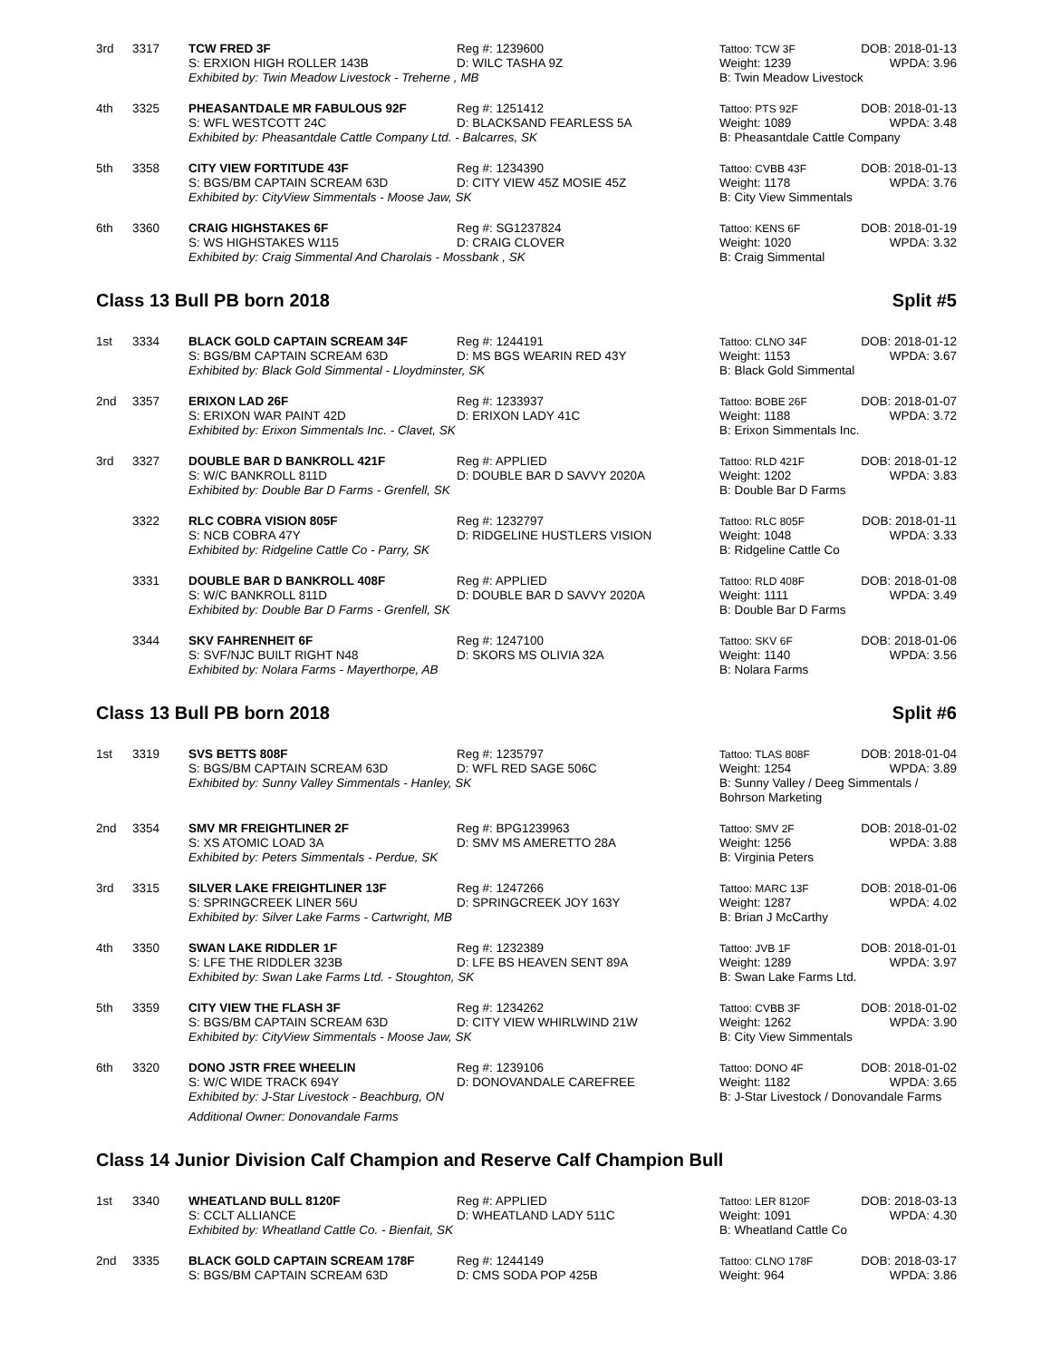| 3rd | 3317 | TCW FRED 3F | Reg #: 1239600 | Tattoo: TCW 3F | DOB: 2018-01-13 |
| | | S: ERXION HIGH ROLLER 143B | D: WILC TASHA 9Z | Weight: 1239 | WPDA: 3.96 |
| | | Exhibited by: Twin Meadow Livestock - Treherne , MB | | B: Twin Meadow Livestock | |
| 4th | 3325 | PHEASANTDALE MR FABULOUS 92F | Reg #: 1251412 | Tattoo: PTS 92F | DOB: 2018-01-13 |
| | | S: WFL WESTCOTT 24C | D: BLACKSAND FEARLESS 5A | Weight: 1089 | WPDA: 3.48 |
| | | Exhibited by: Pheasantdale Cattle Company Ltd. - Balcarres, SK | | B: Pheasantdale Cattle Company | |
| 5th | 3358 | CITY VIEW FORTITUDE 43F | Reg #: 1234390 | Tattoo: CVBB 43F | DOB: 2018-01-13 |
| | | S: BGS/BM CAPTAIN SCREAM 63D | D: CITY VIEW 45Z MOSIE 45Z | Weight: 1178 | WPDA: 3.76 |
| | | Exhibited by: CityView Simmentals - Moose Jaw, SK | | B: City View Simmentals | |
| 6th | 3360 | CRAIG HIGHSTAKES 6F | Reg #: SG1237824 | Tattoo: KENS 6F | DOB: 2018-01-19 |
| | | S: WS HIGHSTAKES W115 | D: CRAIG CLOVER | Weight: 1020 | WPDA: 3.32 |
| | | Exhibited by: Craig Simmental And Charolais - Mossbank , SK | | B: Craig Simmental | |
Class 13 Bull PB born 2018 Split #5
| 1st | 3334 | BLACK GOLD CAPTAIN SCREAM 34F | Reg #: 1244191 | Tattoo: CLNO 34F | DOB: 2018-01-12 |
| | | S: BGS/BM CAPTAIN SCREAM 63D | D: MS BGS WEARIN RED 43Y | Weight: 1153 | WPDA: 3.67 |
| | | Exhibited by: Black Gold Simmental - Lloydminster, SK | | B: Black Gold Simmental | |
| 2nd | 3357 | ERIXON LAD 26F | Reg #: 1233937 | Tattoo: BOBE 26F | DOB: 2018-01-07 |
| | | S: ERIXON WAR PAINT 42D | D: ERIXON LADY 41C | Weight: 1188 | WPDA: 3.72 |
| | | Exhibited by: Erixon Simmentals Inc. - Clavet, SK | | B: Erixon Simmentals Inc. | |
| 3rd | 3327 | DOUBLE BAR D BANKROLL 421F | Reg #: APPLIED | Tattoo: RLD 421F | DOB: 2018-01-12 |
| | | S: W/C BANKROLL 811D | D: DOUBLE BAR D SAVVY 2020A | Weight: 1202 | WPDA: 3.83 |
| | | Exhibited by: Double Bar D Farms - Grenfell, SK | | B: Double Bar D Farms | |
| | 3322 | RLC COBRA VISION 805F | Reg #: 1232797 | Tattoo: RLC 805F | DOB: 2018-01-11 |
| | | S: NCB COBRA 47Y | D: RIDGELINE HUSTLERS VISION | Weight: 1048 | WPDA: 3.33 |
| | | Exhibited by: Ridgeline Cattle Co - Parry, SK | | B: Ridgeline Cattle Co | |
| | 3331 | DOUBLE BAR D BANKROLL 408F | Reg #: APPLIED | Tattoo: RLD 408F | DOB: 2018-01-08 |
| | | S: W/C BANKROLL 811D | D: DOUBLE BAR D SAVVY 2020A | Weight: 1111 | WPDA: 3.49 |
| | | Exhibited by: Double Bar D Farms - Grenfell, SK | | B: Double Bar D Farms | |
| | 3344 | SKV FAHRENHEIT 6F | Reg #: 1247100 | Tattoo: SKV 6F | DOB: 2018-01-06 |
| | | S: SVF/NJC BUILT RIGHT N48 | D: SKORS MS OLIVIA 32A | Weight: 1140 | WPDA: 3.56 |
| | | Exhibited by: Nolara Farms - Mayerthorpe, AB | | B: Nolara Farms | |
Class 13 Bull PB born 2018 Split #6
| 1st | 3319 | SVS BETTS 808F | Reg #: 1235797 | Tattoo: TLAS 808F | DOB: 2018-01-04 |
| | | S: BGS/BM CAPTAIN SCREAM 63D | D: WFL RED SAGE 506C | Weight: 1254 | WPDA: 3.89 |
| | | Exhibited by: Sunny Valley Simmentals - Hanley, SK | | B: Sunny Valley / Deeg Simmentals / Bohrson Marketing | |
| 2nd | 3354 | SMV MR FREIGHTLINER 2F | Reg #: BPG1239963 | Tattoo: SMV 2F | DOB: 2018-01-02 |
| | | S: XS ATOMIC LOAD 3A | D: SMV MS AMERETTO 28A | Weight: 1256 | WPDA: 3.88 |
| | | Exhibited by: Peters Simmentals - Perdue, SK | | B: Virginia Peters | |
| 3rd | 3315 | SILVER LAKE FREIGHTLINER 13F | Reg #: 1247266 | Tattoo: MARC 13F | DOB: 2018-01-06 |
| | | S: SPRINGCREEK LINER 56U | D: SPRINGCREEK JOY 163Y | Weight: 1287 | WPDA: 4.02 |
| | | Exhibited by: Silver Lake Farms - Cartwright, MB | | B: Brian J McCarthy | |
| 4th | 3350 | SWAN LAKE RIDDLER 1F | Reg #: 1232389 | Tattoo: JVB 1F | DOB: 2018-01-01 |
| | | S: LFE THE RIDDLER 323B | D: LFE BS HEAVEN SENT 89A | Weight: 1289 | WPDA: 3.97 |
| | | Exhibited by: Swan Lake Farms Ltd. - Stoughton, SK | | B: Swan Lake Farms Ltd. | |
| 5th | 3359 | CITY VIEW THE FLASH 3F | Reg #: 1234262 | Tattoo: CVBB 3F | DOB: 2018-01-02 |
| | | S: BGS/BM CAPTAIN SCREAM 63D | D: CITY VIEW WHIRLWIND 21W | Weight: 1262 | WPDA: 3.90 |
| | | Exhibited by: CityView Simmentals - Moose Jaw, SK | | B: City View Simmentals | |
| 6th | 3320 | DONO JSTR FREE WHEELIN | Reg #: 1239106 | Tattoo: DONO 4F | DOB: 2018-01-02 |
| | | S: W/C WIDE TRACK 694Y | D: DONOVANDALE CAREFREE | Weight: 1182 | WPDA: 3.65 |
| | | Exhibited by: J-Star Livestock - Beachburg, ON | | B: J-Star Livestock / Donovandale Farms | |
| | | Additional Owner: Donovandale Farms | | | |
Class 14 Junior Division Calf Champion and Reserve Calf Champion Bull
| 1st | 3340 | WHEATLAND BULL 8120F | Reg #: APPLIED | Tattoo: LER 8120F | DOB: 2018-03-13 |
| | | S: CCLT ALLIANCE | D: WHEATLAND LADY 511C | Weight: 1091 | WPDA: 4.30 |
| | | Exhibited by: Wheatland Cattle Co. - Bienfait, SK | | B: Wheatland Cattle Co | |
| 2nd | 3335 | BLACK GOLD CAPTAIN SCREAM 178F | Reg #: 1244149 | Tattoo: CLNO 178F | DOB: 2018-03-17 |
| | | S: BGS/BM CAPTAIN SCREAM 63D | D: CMS SODA POP 425B | Weight: 964 | WPDA: 3.86 |